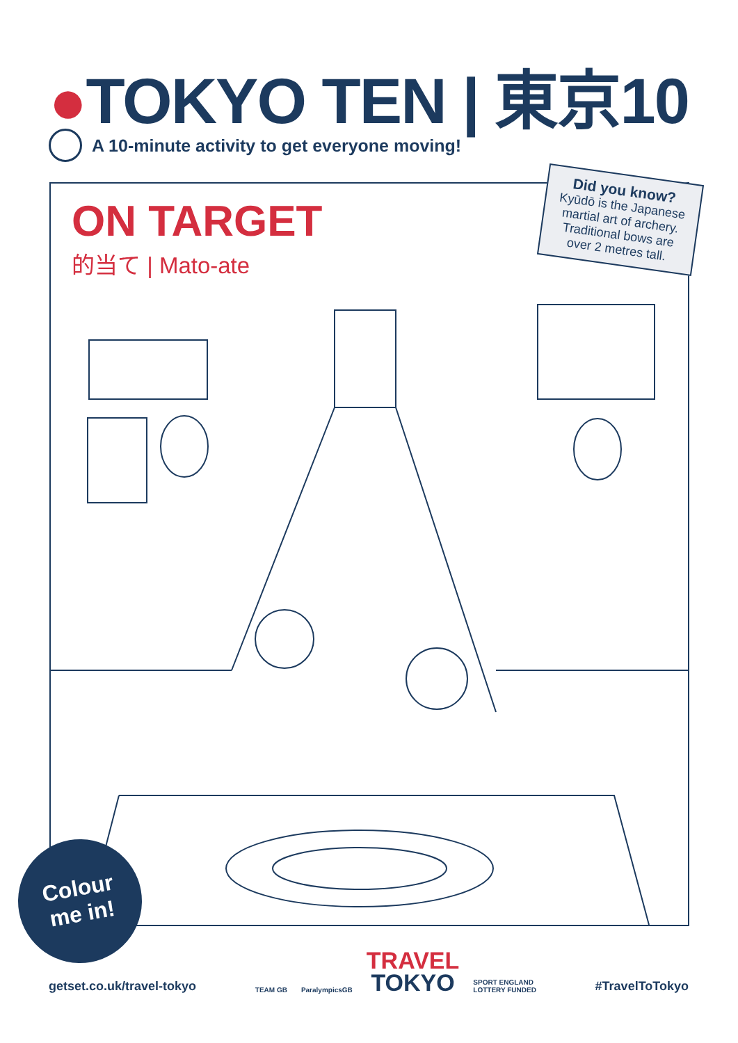●TOKYO TEN | 東京10
A 10-minute activity to get everyone moving!
ON TARGET
的当て | Mato-ate
Did you know?
Kyūdō is the Japanese martial art of archery. Traditional bows are over 2 metres tall.
Colour
me in!
getset.co.uk/travel-tokyo
TEAM GB ParalympicsGB
TRAVEL
TOKYO
SPORT ENGLAND
LOTTERY FUNDED
#TravelToTokyo